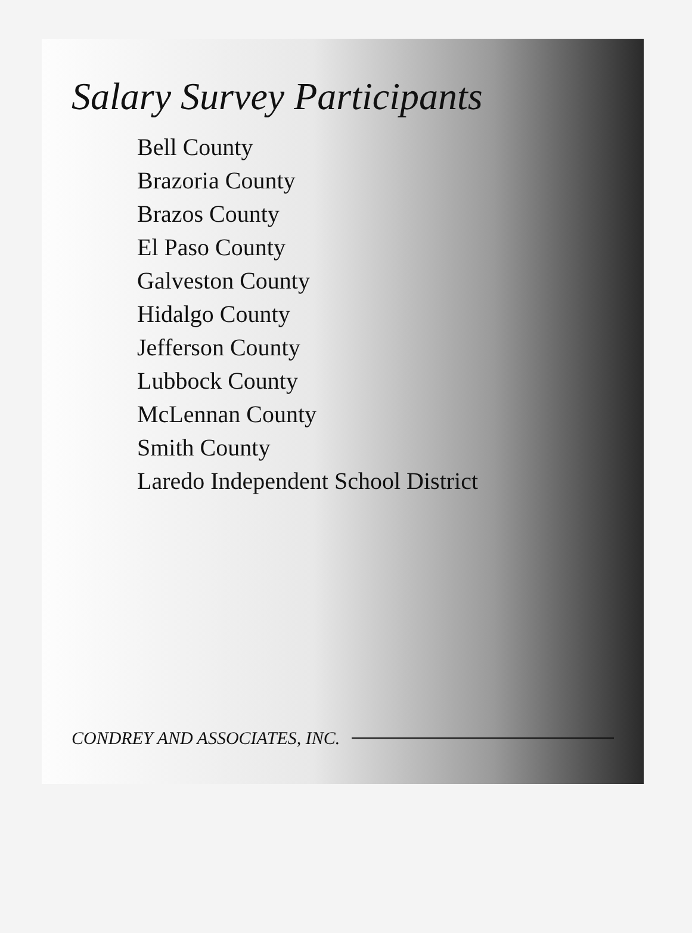Salary Survey Participants
Bell County
Brazoria County
Brazos County
El Paso County
Galveston County
Hidalgo County
Jefferson County
Lubbock County
McLennan County
Smith County
Laredo Independent School District
CONDREY AND ASSOCIATES, INC.